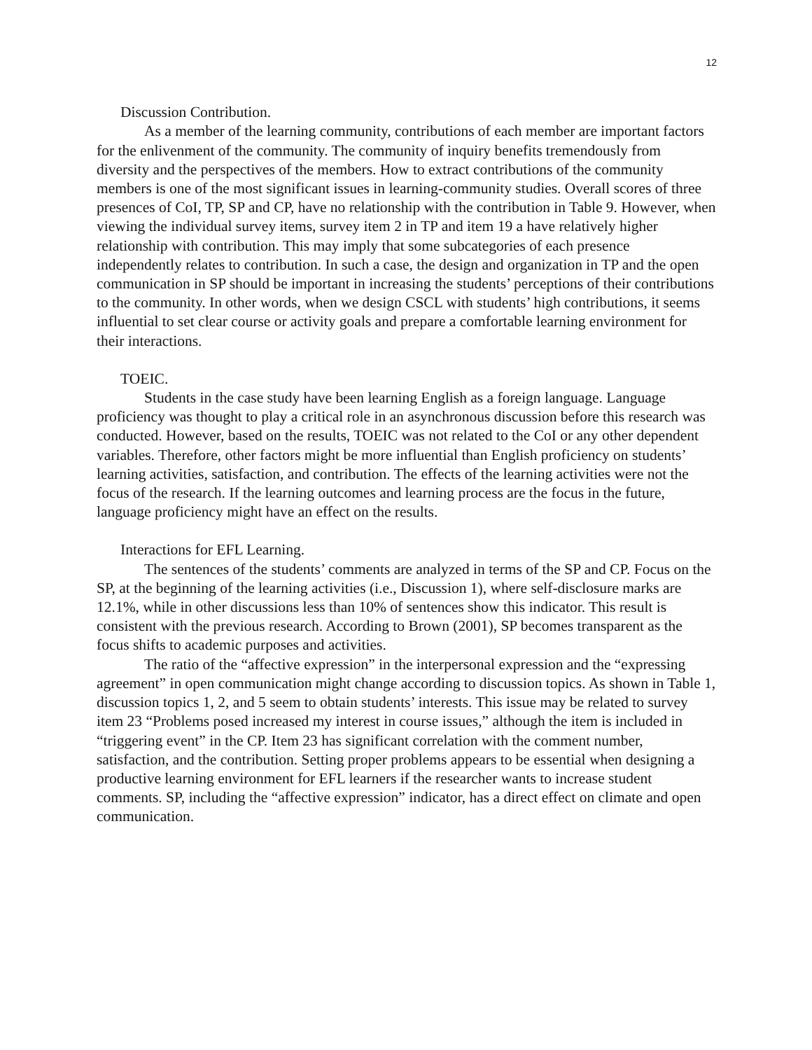12
Discussion Contribution.
As a member of the learning community, contributions of each member are important factors for the enlivenment of the community. The community of inquiry benefits tremendously from diversity and the perspectives of the members. How to extract contributions of the community members is one of the most significant issues in learning-community studies. Overall scores of three presences of CoI, TP, SP and CP, have no relationship with the contribution in Table 9. However, when viewing the individual survey items, survey item 2 in TP and item 19 a have relatively higher relationship with contribution. This may imply that some subcategories of each presence independently relates to contribution. In such a case, the design and organization in TP and the open communication in SP should be important in increasing the students’ perceptions of their contributions to the community. In other words, when we design CSCL with students’ high contributions, it seems influential to set clear course or activity goals and prepare a comfortable learning environment for their interactions.
TOEIC.
Students in the case study have been learning English as a foreign language. Language proficiency was thought to play a critical role in an asynchronous discussion before this research was conducted. However, based on the results, TOEIC was not related to the CoI or any other dependent variables. Therefore, other factors might be more influential than English proficiency on students’ learning activities, satisfaction, and contribution. The effects of the learning activities were not the focus of the research. If the learning outcomes and learning process are the focus in the future, language proficiency might have an effect on the results.
Interactions for EFL Learning.
The sentences of the students’ comments are analyzed in terms of the SP and CP. Focus on the SP, at the beginning of the learning activities (i.e., Discussion 1), where self-disclosure marks are 12.1%, while in other discussions less than 10% of sentences show this indicator. This result is consistent with the previous research. According to Brown (2001), SP becomes transparent as the focus shifts to academic purposes and activities.
The ratio of the “affective expression” in the interpersonal expression and the “expressing agreement” in open communication might change according to discussion topics. As shown in Table 1, discussion topics 1, 2, and 5 seem to obtain students’ interests. This issue may be related to survey item 23 “Problems posed increased my interest in course issues,” although the item is included in “triggering event” in the CP. Item 23 has significant correlation with the comment number, satisfaction, and the contribution. Setting proper problems appears to be essential when designing a productive learning environment for EFL learners if the researcher wants to increase student comments. SP, including the “affective expression” indicator, has a direct effect on climate and open communication.